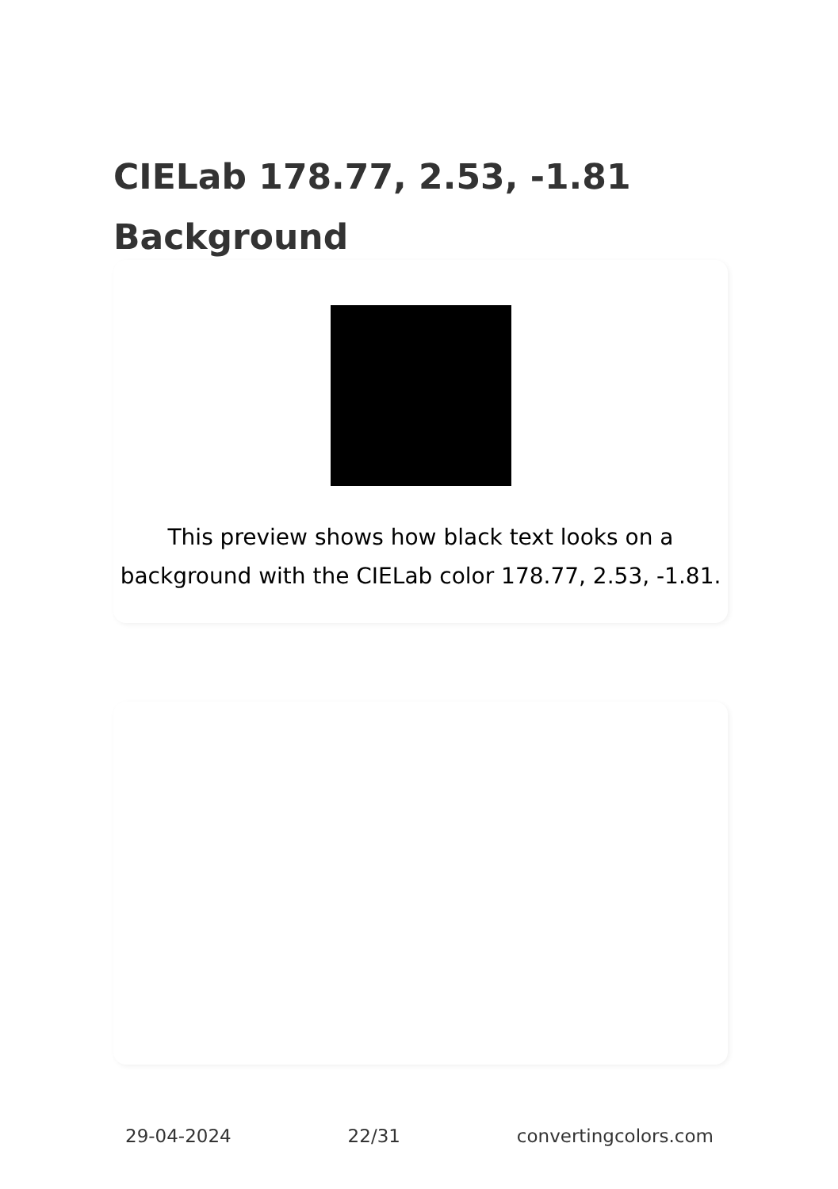CIELab 178.77, 2.53, -1.81 Background
This preview shows how black text looks on a background with the CIELab color 178.77, 2.53, -1.81.
29-04-2024 22/31 convertingcolors.com